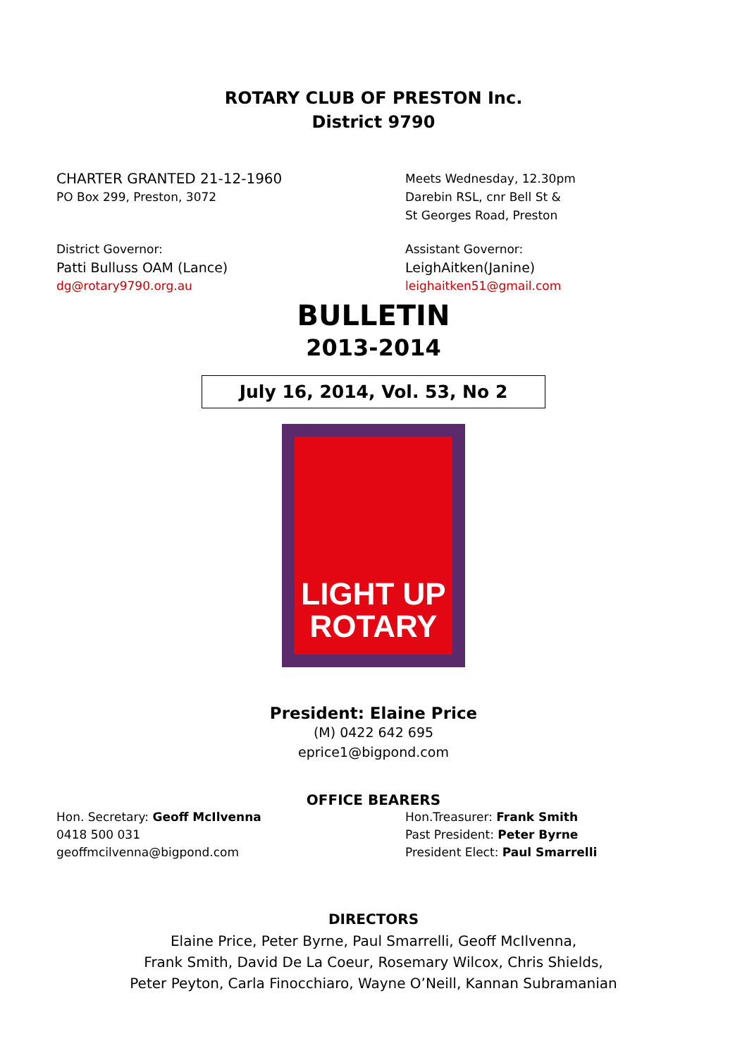ROTARY CLUB OF PRESTON Inc.
District 9790
CHARTER GRANTED 21-12-1960
PO Box 299, Preston, 3072
Meets Wednesday, 12.30pm
Darebin RSL, cnr Bell St &
St Georges Road, Preston
District Governor:
Patti Bulluss OAM (Lance)
dg@rotary9790.org.au
Assistant Governor:
LeighAitken(Janine)
leighaitken51@gmail.com
BULLETIN
2013-2014
July 16, 2014, Vol. 53, No 2
LIGHT UP
ROTARY
President: Elaine Price
(M) 0422 642 695
eprice1@bigpond.com
OFFICE BEARERS
Hon. Secretary: Geoff McIlvenna
0418 500 031
geoffmcilvenna@bigpond.com
Hon.Treasurer: Frank Smith
Past President: Peter Byrne
President Elect: Paul Smarrelli
DIRECTORS
Elaine Price, Peter Byrne, Paul Smarrelli, Geoff McIlvenna,
Frank Smith, David De La Coeur, Rosemary Wilcox, Chris Shields,
Peter Peyton, Carla Finocchiaro, Wayne O’Neill, Kannan Subramanian